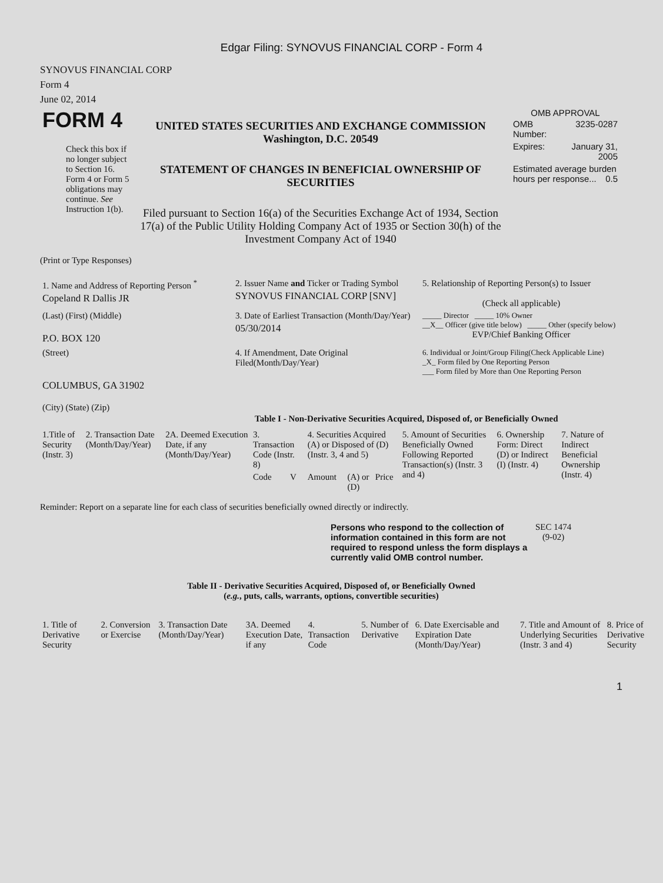Edgar Filing: SYNOVUS FINANCIAL CORP - Form 4
SYNOVUS FINANCIAL CORP
Form 4
June 02, 2014
| FORM 4 Check this box if no longer subject to Section 16. Form 4 or Form 5 obligations may continue. See Instruction 1(b). | UNITED STATES SECURITIES AND EXCHANGE COMMISSION Washington, D.C. 20549 STATEMENT OF CHANGES IN BENEFICIAL OWNERSHIP OF SECURITIES Filed pursuant to Section 16(a) of the Securities Exchange Act of 1934, Section 17(a) of the Public Utility Holding Company Act of 1935 or Section 30(h) of the Investment Company Act of 1940 | OMB APPROVAL / OMB Number: / 3235-0287 / / Expires: / January 31, 2005 / / Estimated average burden hours per response... 0.5 / / |
(Print or Type Responses)
| 1. Name and Address of Reporting Person <sup>*</sup> Copeland R Dallis JR | 2. Issuer Name and Ticker or Trading Symbol SYNOVUS FINANCIAL CORP [SNV] | 5. Relationship of Reporting Person(s) to Issuer (Check all applicable) |
| (Last) (First) (Middle) P.O. BOX 120 | 3. Date of Earliest Transaction (Month/Day/Year) 05/30/2014 | _____ Director _____ 10% Owner __X__ Officer (give title below) _____ Other (specify below) EVP/Chief Banking Officer |
| (Street) COLUMBUS, GA 31902 (City) (State) (Zip) | 4. If Amendment, Date Original Filed(Month/Day/Year) | 6. Individual or Joint/Group Filing(Check Applicable Line) _X_ Form filed by One Reporting Person ___ Form filed by More than One Reporting Person |
Table I - Non-Derivative Securities Acquired, Disposed of, or Beneficially Owned
| 1.Title of Security (Instr. 3) | 2. Transaction Date (Month/Day/Year) | 2A. Deemed Execution Date, if any (Month/Day/Year) | 3. Transaction Code (Instr. 8) | | 4. Securities Acquired (A) or Disposed of (D) (Instr. 3, 4 and 5) | | | 5. Amount of Securities Beneficially Owned Following Reported Transaction(s) (Instr. 3 and 4) | 6. Ownership Form: Direct (D) or Indirect (I) (Instr. 4) | 7. Nature of Indirect Beneficial Ownership (Instr. 4) |
| --- | --- | --- | --- | --- | --- | --- | --- | --- | --- | --- |
| | | | Code | V | Amount | (A) or (D) | Price | | | |
Reminder: Report on a separate line for each class of securities beneficially owned directly or indirectly.
| Persons who respond to the collection of information contained in this form are not required to respond unless the form displays a currently valid OMB control number. | SEC 1474 (9-02) |
Table II - Derivative Securities Acquired, Disposed of, or Beneficially Owned
(e.g., puts, calls, warrants, options, convertible securities)
| 1. Title of Derivative Security | 2. Conversion or Exercise | 3. Transaction Date (Month/Day/Year) | 3A. Deemed Execution Date, if any | 4. Transaction Code | 5. Number of Derivative | 6. Date Exercisable and Expiration Date (Month/Day/Year) | 7. Title and Amount of Underlying Securities (Instr. 3 and 4) | 8. Price of Derivative Security |
| --- | --- | --- | --- | --- | --- | --- | --- | --- |
1